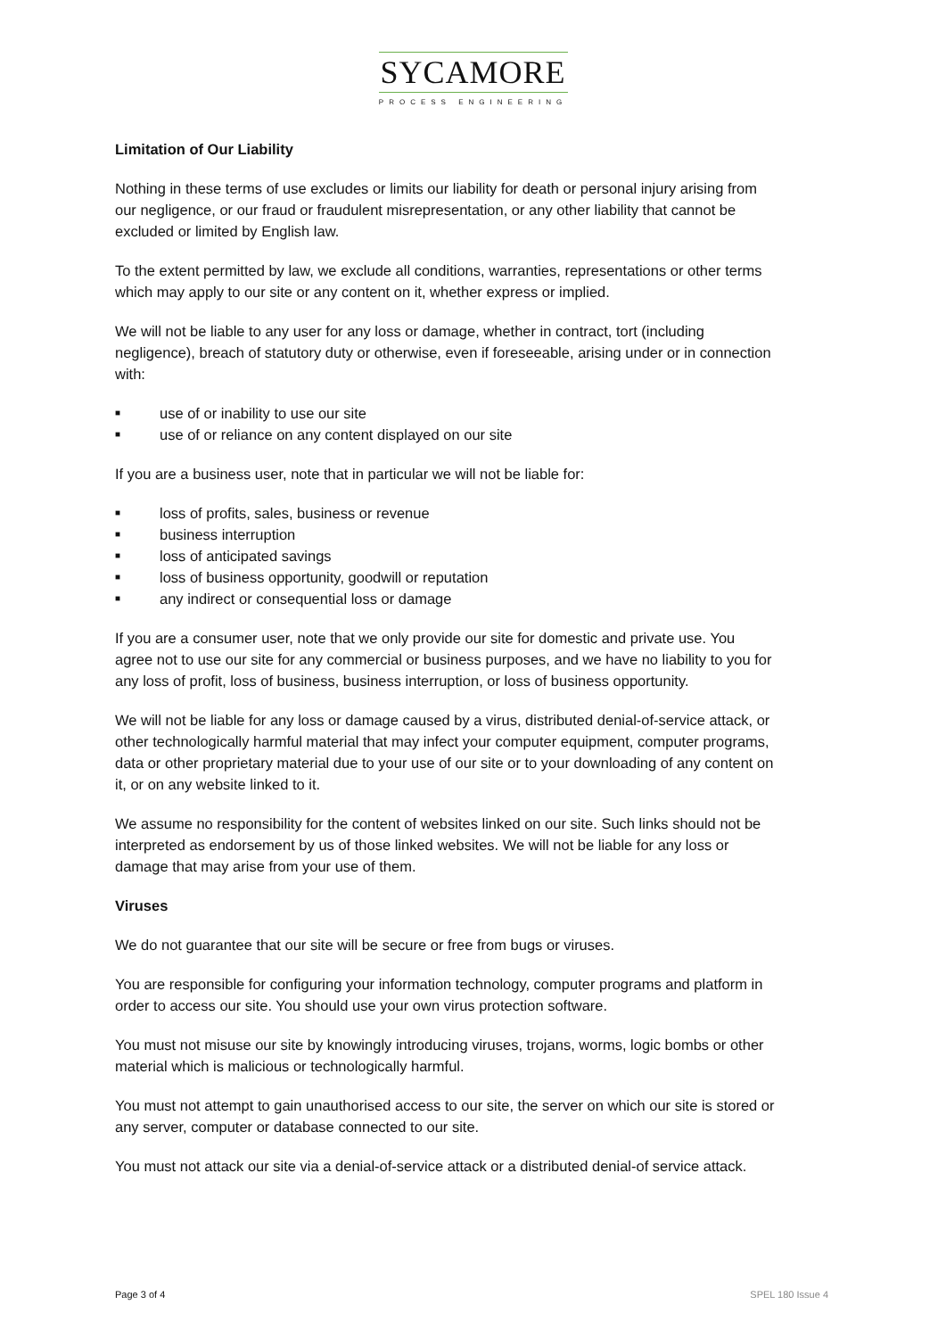SYCAMORE
PROCESS ENGINEERING
Limitation of Our Liability
Nothing in these terms of use excludes or limits our liability for death or personal injury arising from our negligence, or our fraud or fraudulent misrepresentation, or any other liability that cannot be excluded or limited by English law.
To the extent permitted by law, we exclude all conditions, warranties, representations or other terms which may apply to our site or any content on it, whether express or implied.
We will not be liable to any user for any loss or damage, whether in contract, tort (including negligence), breach of statutory duty or otherwise, even if foreseeable, arising under or in connection with:
■ use of or inability to use our site
■ use of or reliance on any content displayed on our site
If you are a business user, note that in particular we will not be liable for:
■ loss of profits, sales, business or revenue
■ business interruption
■ loss of anticipated savings
■ loss of business opportunity, goodwill or reputation
■ any indirect or consequential loss or damage
If you are a consumer user, note that we only provide our site for domestic and private use. You agree not to use our site for any commercial or business purposes, and we have no liability to you for any loss of profit, loss of business, business interruption, or loss of business opportunity.
We will not be liable for any loss or damage caused by a virus, distributed denial-of-service attack, or other technologically harmful material that may infect your computer equipment, computer programs, data or other proprietary material due to your use of our site or to your downloading of any content on it, or on any website linked to it.
We assume no responsibility for the content of websites linked on our site. Such links should not be interpreted as endorsement by us of those linked websites. We will not be liable for any loss or damage that may arise from your use of them.
Viruses
We do not guarantee that our site will be secure or free from bugs or viruses.
You are responsible for configuring your information technology, computer programs and platform in order to access our site. You should use your own virus protection software.
You must not misuse our site by knowingly introducing viruses, trojans, worms, logic bombs or other material which is malicious or technologically harmful.
You must not attempt to gain unauthorised access to our site, the server on which our site is stored or any server, computer or database connected to our site.
You must not attack our site via a denial-of-service attack or a distributed denial-of service attack.
Page 3 of 4 SPEL 180 Issue 4